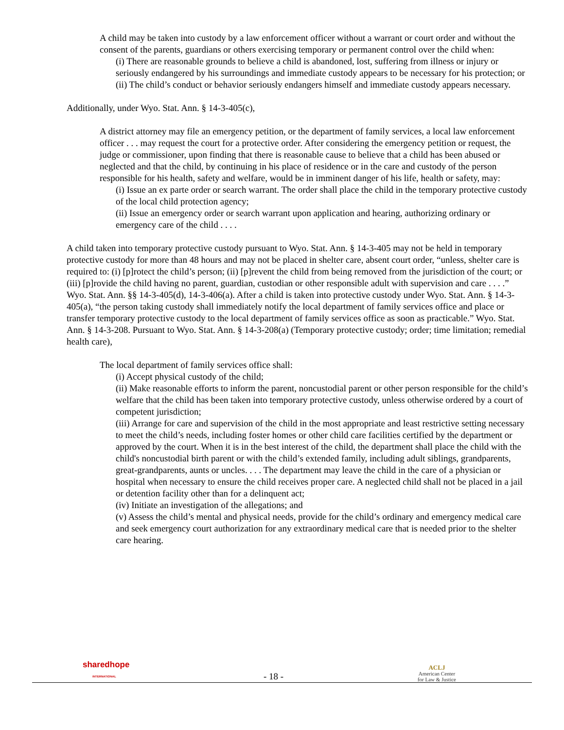A child may be taken into custody by a law enforcement officer without a warrant or court order and without the consent of the parents, guardians or others exercising temporary or permanent control over the child when:
(i) There are reasonable grounds to believe a child is abandoned, lost, suffering from illness or injury or seriously endangered by his surroundings and immediate custody appears to be necessary for his protection; or
(ii) The child’s conduct or behavior seriously endangers himself and immediate custody appears necessary.
Additionally, under Wyo. Stat. Ann. § 14-3-405(c),
A district attorney may file an emergency petition, or the department of family services, a local law enforcement officer . . . may request the court for a protective order. After considering the emergency petition or request, the judge or commissioner, upon finding that there is reasonable cause to believe that a child has been abused or neglected and that the child, by continuing in his place of residence or in the care and custody of the person responsible for his health, safety and welfare, would be in imminent danger of his life, health or safety, may:
(i) Issue an ex parte order or search warrant. The order shall place the child in the temporary protective custody of the local child protection agency;
(ii) Issue an emergency order or search warrant upon application and hearing, authorizing ordinary or emergency care of the child . . . .
A child taken into temporary protective custody pursuant to Wyo. Stat. Ann. § 14-3-405 may not be held in temporary protective custody for more than 48 hours and may not be placed in shelter care, absent court order, “unless, shelter care is required to: (i) [p]rotect the child’s person; (ii) [p]revent the child from being removed from the jurisdiction of the court; or (iii) [p]rovide the child having no parent, guardian, custodian or other responsible adult with supervision and care . . . .” Wyo. Stat. Ann. §§ 14-3-405(d), 14-3-406(a). After a child is taken into protective custody under Wyo. Stat. Ann. § 14-3-405(a), “the person taking custody shall immediately notify the local department of family services office and place or transfer temporary protective custody to the local department of family services office as soon as practicable.” Wyo. Stat. Ann. § 14-3-208. Pursuant to Wyo. Stat. Ann. § 14-3-208(a) (Temporary protective custody; order; time limitation; remedial health care),
The local department of family services office shall:
(i) Accept physical custody of the child;
(ii) Make reasonable efforts to inform the parent, noncustodial parent or other person responsible for the child’s welfare that the child has been taken into temporary protective custody, unless otherwise ordered by a court of competent jurisdiction;
(iii) Arrange for care and supervision of the child in the most appropriate and least restrictive setting necessary to meet the child’s needs, including foster homes or other child care facilities certified by the department or approved by the court. When it is in the best interest of the child, the department shall place the child with the child's noncustodial birth parent or with the child’s extended family, including adult siblings, grandparents, great-grandparents, aunts or uncles. . . . The department may leave the child in the care of a physician or hospital when necessary to ensure the child receives proper care. A neglected child shall not be placed in a jail or detention facility other than for a delinquent act;
(iv) Initiate an investigation of the allegations; and
(v) Assess the child’s mental and physical needs, provide for the child’s ordinary and emergency medical care and seek emergency court authorization for any extraordinary medical care that is needed prior to the shelter care hearing.
sharedhope
INTERNATIONAL
- 18 -
ACLJ
American Center
for Law & Justice